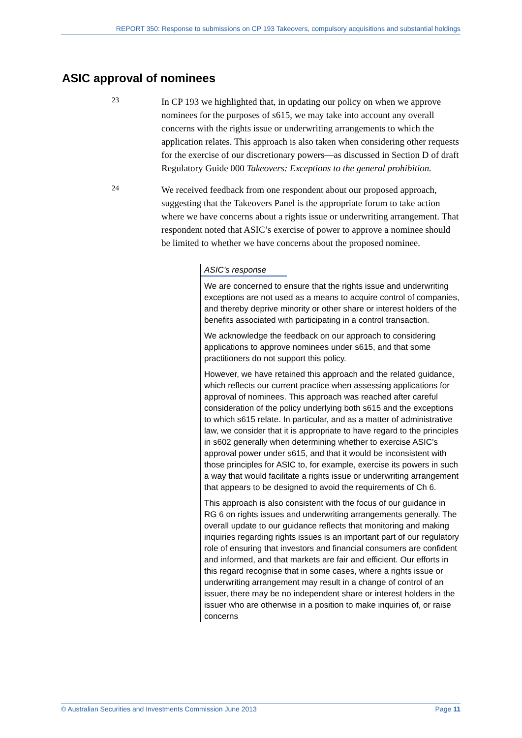REPORT 350: Response to submissions on CP 193 Takeovers, compulsory acquisitions and substantial holdings
ASIC approval of nominees
23
In CP 193 we highlighted that, in updating our policy on when we approve nominees for the purposes of s615, we may take into account any overall concerns with the rights issue or underwriting arrangements to which the application relates. This approach is also taken when considering other requests for the exercise of our discretionary powers—as discussed in Section D of draft Regulatory Guide 000 Takeovers: Exceptions to the general prohibition.
24
We received feedback from one respondent about our proposed approach, suggesting that the Takeovers Panel is the appropriate forum to take action where we have concerns about a rights issue or underwriting arrangement. That respondent noted that ASIC’s exercise of power to approve a nominee should be limited to whether we have concerns about the proposed nominee.
ASIC’s response
We are concerned to ensure that the rights issue and underwriting exceptions are not used as a means to acquire control of companies, and thereby deprive minority or other share or interest holders of the benefits associated with participating in a control transaction.
We acknowledge the feedback on our approach to considering applications to approve nominees under s615, and that some practitioners do not support this policy.
However, we have retained this approach and the related guidance, which reflects our current practice when assessing applications for approval of nominees. This approach was reached after careful consideration of the policy underlying both s615 and the exceptions to which s615 relate. In particular, and as a matter of administrative law, we consider that it is appropriate to have regard to the principles in s602 generally when determining whether to exercise ASIC’s approval power under s615, and that it would be inconsistent with those principles for ASIC to, for example, exercise its powers in such a way that would facilitate a rights issue or underwriting arrangement that appears to be designed to avoid the requirements of Ch 6.
This approach is also consistent with the focus of our guidance in RG 6 on rights issues and underwriting arrangements generally. The overall update to our guidance reflects that monitoring and making inquiries regarding rights issues is an important part of our regulatory role of ensuring that investors and financial consumers are confident and informed, and that markets are fair and efficient. Our efforts in this regard recognise that in some cases, where a rights issue or underwriting arrangement may result in a change of control of an issuer, there may be no independent share or interest holders in the issuer who are otherwise in a position to make inquiries of, or raise concerns
© Australian Securities and Investments Commission June 2013 Page 11